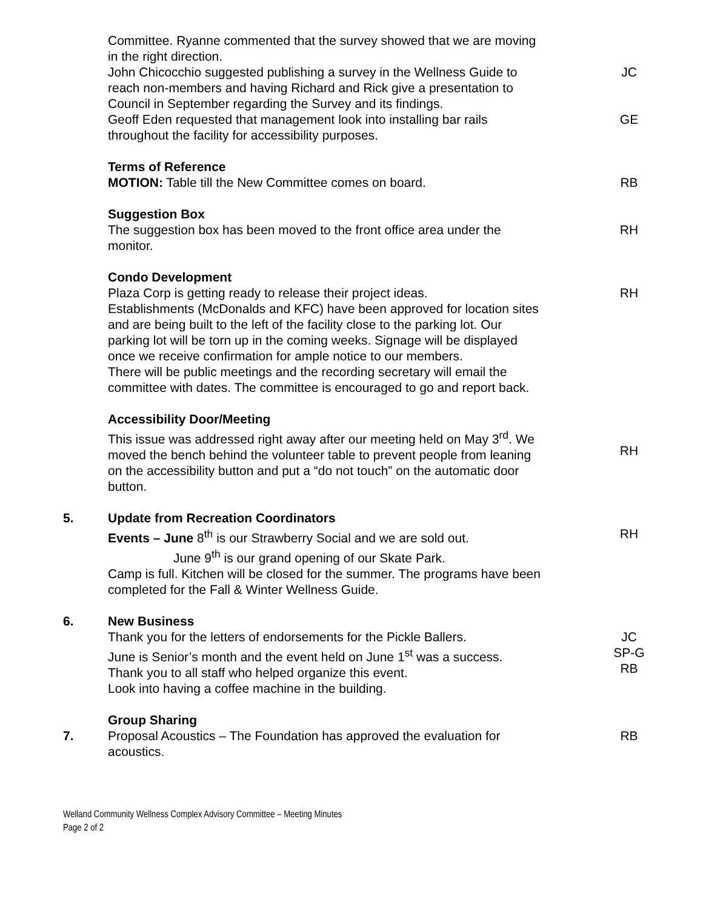Committee. Ryanne commented that the survey showed that we are moving in the right direction.
John Chicocchio suggested publishing a survey in the Wellness Guide to reach non-members and having Richard and Rick give a presentation to Council in September regarding the Survey and its findings.
JC
Geoff Eden requested that management look into installing bar rails throughout the facility for accessibility purposes.
GE
Terms of Reference
MOTION: Table till the New Committee comes on board.
RB
Suggestion Box
The suggestion box has been moved to the front office area under the monitor.
RH
Condo Development
Plaza Corp is getting ready to release their project ideas.
Establishments (McDonalds and KFC) have been approved for location sites and are being built to the left of the facility close to the parking lot. Our parking lot will be torn up in the coming weeks. Signage will be displayed once we receive confirmation for ample notice to our members.
There will be public meetings and the recording secretary will email the committee with dates. The committee is encouraged to go and report back.
RH
Accessibility Door/Meeting
This issue was addressed right away after our meeting held on May 3<sup>rd</sup>. We moved the bench behind the volunteer table to prevent people from leaning on the accessibility button and put a “do not touch” on the automatic door button.
RH
5. Update from Recreation Coordinators
Events – June 8<sup>th</sup> is our Strawberry Social and we are sold out.
June 9<sup>th</sup> is our grand opening of our Skate Park.
Camp is full. Kitchen will be closed for the summer. The programs have been completed for the Fall & Winter Wellness Guide.
RH
6. New Business
Thank you for the letters of endorsements for the Pickle Ballers.
June is Senior’s month and the event held on June 1<sup>st</sup> was a success.
Thank you to all staff who helped organize this event.
Look into having a coffee machine in the building.
JC
SP-G
RB
7. Group Sharing
Proposal Acoustics – The Foundation has approved the evaluation for acoustics.
RB
Welland Community Wellness Complex Advisory Committee – Meeting Minutes
Page 2 of 2